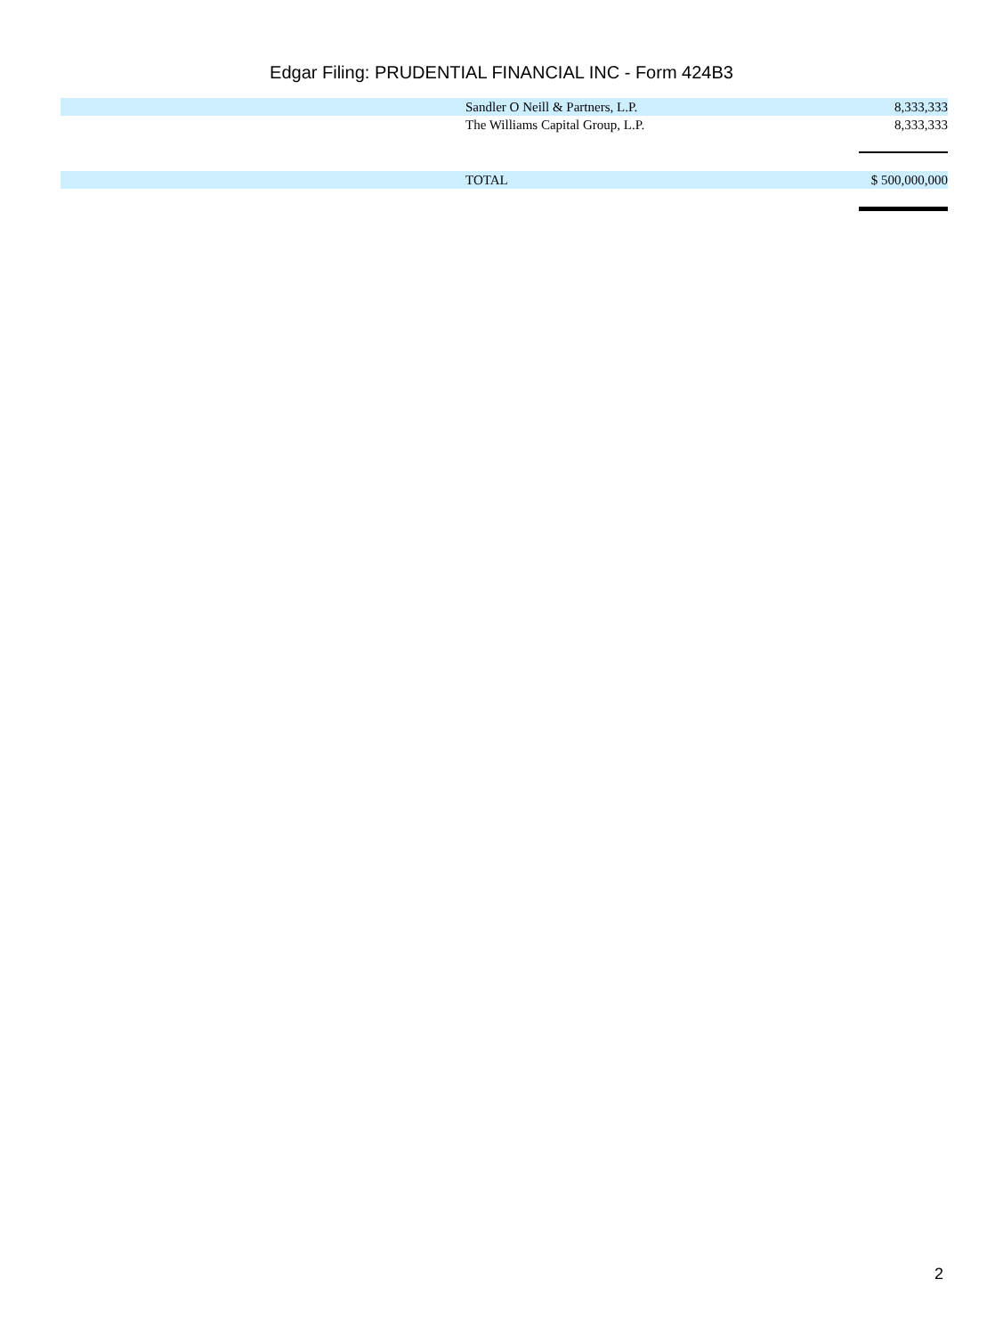Edgar Filing: PRUDENTIAL FINANCIAL INC - Form 424B3
| | Sandler O Neill & Partners, L.P. | 8,333,333 |
| | The Williams Capital Group, L.P. | 8,333,333 |
| | TOTAL | $ 500,000,000 |
2